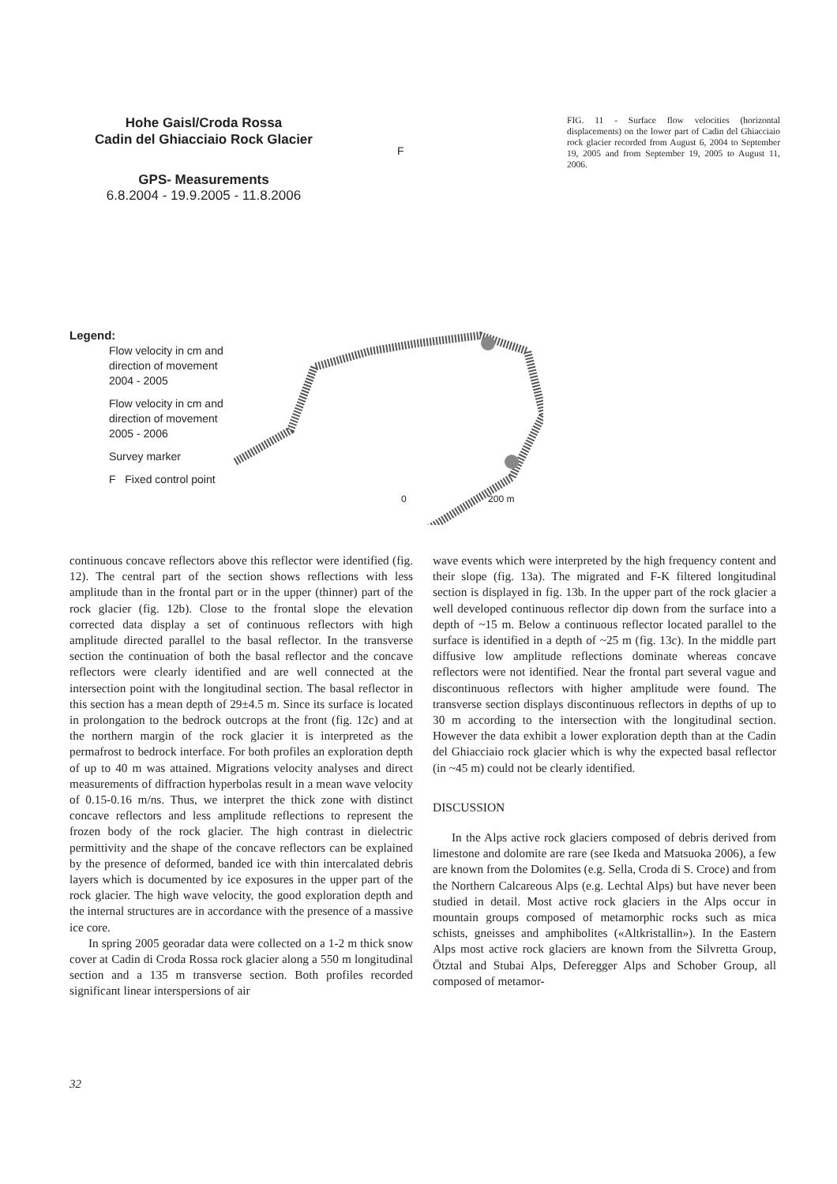Hohe Gaisl/Croda Rossa
Cadin del Ghiacciaio Rock Glacier
GPS- Measurements
6.8.2004 - 19.9.2005 - 11.8.2006
F
Legend:
Flow velocity in cm and
direction of movement
2004 - 2005
Flow velocity in cm and
direction of movement
2005 - 2006
Survey marker
F Fixed control point
0 200 m
FIG. 11 - Surface flow velocities (horizontal displacements) on the lower part of Cadin del Ghiacciaio rock glacier recorded from August 6, 2004 to September 19, 2005 and from September 19, 2005 to August 11, 2006.
continuous concave reflectors above this reflector were identified (fig. 12). The central part of the section shows reflections with less amplitude than in the frontal part or in the upper (thinner) part of the rock glacier (fig. 12b). Close to the frontal slope the elevation corrected data display a set of continuous reflectors with high amplitude directed parallel to the basal reflector. In the transverse section the continuation of both the basal reflector and the concave reflectors were clearly identified and are well connected at the intersection point with the longitudinal section. The basal reflector in this section has a mean depth of 29±4.5 m. Since its surface is located in prolongation to the bedrock outcrops at the front (fig. 12c) and at the northern margin of the rock glacier it is interpreted as the permafrost to bedrock interface. For both profiles an exploration depth of up to 40 m was attained. Migrations velocity analyses and direct measurements of diffraction hyperbolas result in a mean wave velocity of 0.15-0.16 m/ns. Thus, we interpret the thick zone with distinct concave reflectors and less amplitude reflections to represent the frozen body of the rock glacier. The high contrast in dielectric permittivity and the shape of the concave reflectors can be explained by the presence of deformed, banded ice with thin intercalated debris layers which is documented by ice exposures in the upper part of the rock glacier. The high wave velocity, the good exploration depth and the internal structures are in accordance with the presence of a massive ice core.
In spring 2005 georadar data were collected on a 1-2 m thick snow cover at Cadin di Croda Rossa rock glacier along a 550 m longitudinal section and a 135 m transverse section. Both profiles recorded significant linear interspersions of air
wave events which were interpreted by the high frequency content and their slope (fig. 13a). The migrated and F-K filtered longitudinal section is displayed in fig. 13b. In the upper part of the rock glacier a well developed continuous reflector dip down from the surface into a depth of ~15 m. Below a continuous reflector located parallel to the surface is identified in a depth of ~25 m (fig. 13c). In the middle part diffusive low amplitude reflections dominate whereas concave reflectors were not identified. Near the frontal part several vague and discontinuous reflectors with higher amplitude were found. The transverse section displays discontinuous reflectors in depths of up to 30 m according to the intersection with the longitudinal section. However the data exhibit a lower exploration depth than at the Cadin del Ghiacciaio rock glacier which is why the expected basal reflector (in ~45 m) could not be clearly identified.
DISCUSSION
In the Alps active rock glaciers composed of debris derived from limestone and dolomite are rare (see Ikeda and Matsuoka 2006), a few are known from the Dolomites (e.g. Sella, Croda di S. Croce) and from the Northern Calcareous Alps (e.g. Lechtal Alps) but have never been studied in detail. Most active rock glaciers in the Alps occur in mountain groups composed of metamorphic rocks such as mica schists, gneisses and amphibolites («Altkristallin»). In the Eastern Alps most active rock glaciers are known from the Silvretta Group, Ötztal and Stubai Alps, Deferegger Alps and Schober Group, all composed of metamor-
32